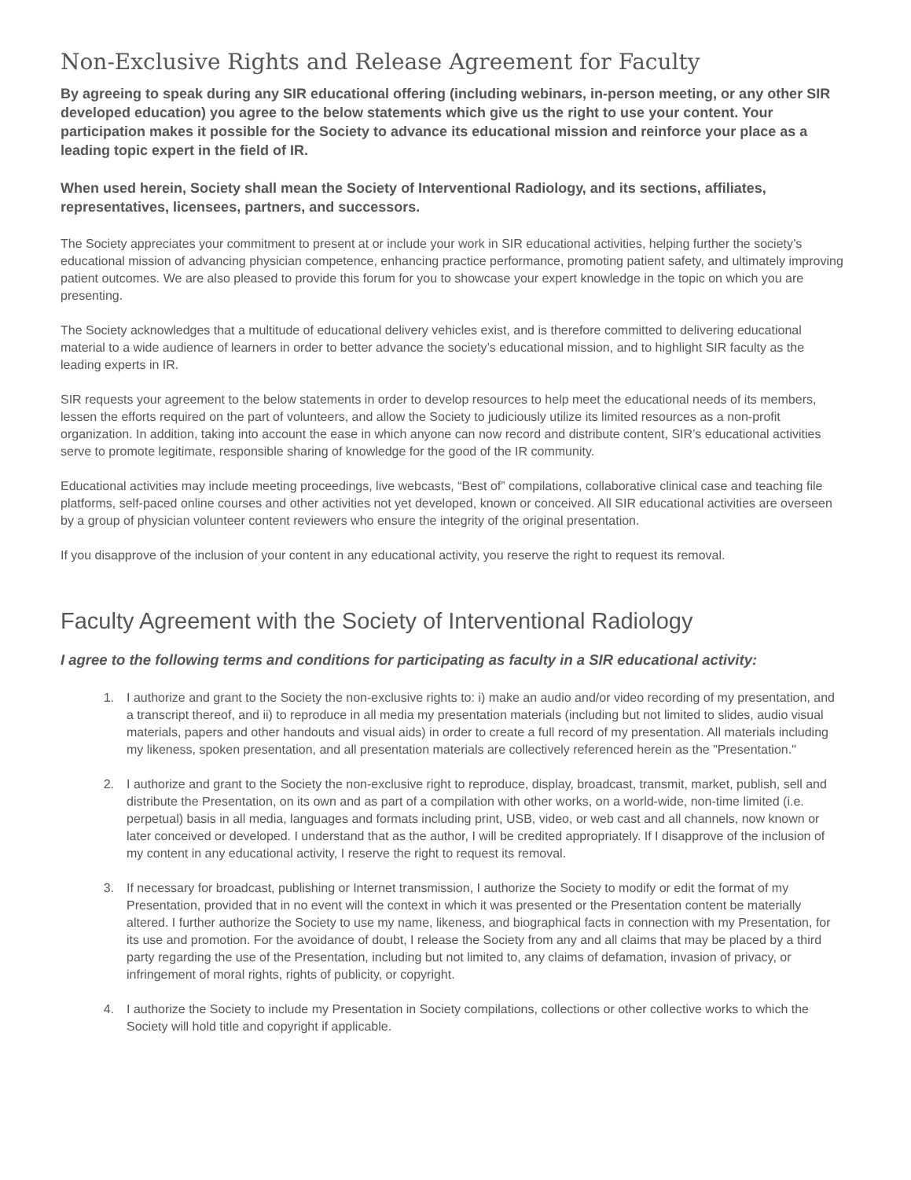Non-Exclusive Rights and Release Agreement for Faculty
By agreeing to speak during any SIR educational offering (including webinars, in-person meeting, or any other SIR developed education) you agree to the below statements which give us the right to use your content. Your participation makes it possible for the Society to advance its educational mission and reinforce your place as a leading topic expert in the field of IR.
When used herein, Society shall mean the Society of Interventional Radiology, and its sections, affiliates, representatives, licensees, partners, and successors.
The Society appreciates your commitment to present at or include your work in SIR educational activities, helping further the society’s educational mission of advancing physician competence, enhancing practice performance, promoting patient safety, and ultimately improving patient outcomes. We are also pleased to provide this forum for you to showcase your expert knowledge in the topic on which you are presenting.
The Society acknowledges that a multitude of educational delivery vehicles exist, and is therefore committed to delivering educational material to a wide audience of learners in order to better advance the society’s educational mission, and to highlight SIR faculty as the leading experts in IR.
SIR requests your agreement to the below statements in order to develop resources to help meet the educational needs of its members, lessen the efforts required on the part of volunteers, and allow the Society to judiciously utilize its limited resources as a non-profit organization. In addition, taking into account the ease in which anyone can now record and distribute content, SIR’s educational activities serve to promote legitimate, responsible sharing of knowledge for the good of the IR community.
Educational activities may include meeting proceedings, live webcasts, “Best of” compilations, collaborative clinical case and teaching file platforms, self-paced online courses and other activities not yet developed, known or conceived. All SIR educational activities are overseen by a group of physician volunteer content reviewers who ensure the integrity of the original presentation.
If you disapprove of the inclusion of your content in any educational activity, you reserve the right to request its removal.
Faculty Agreement with the Society of Interventional Radiology
I agree to the following terms and conditions for participating as faculty in a SIR educational activity:
1. I authorize and grant to the Society the non-exclusive rights to: i) make an audio and/or video recording of my presentation, and a transcript thereof, and ii) to reproduce in all media my presentation materials (including but not limited to slides, audio visual materials, papers and other handouts and visual aids) in order to create a full record of my presentation. All materials including my likeness, spoken presentation, and all presentation materials are collectively referenced herein as the "Presentation."
2. I authorize and grant to the Society the non-exclusive right to reproduce, display, broadcast, transmit, market, publish, sell and distribute the Presentation, on its own and as part of a compilation with other works, on a world-wide, non-time limited (i.e. perpetual) basis in all media, languages and formats including print, USB, video, or web cast and all channels, now known or later conceived or developed. I understand that as the author, I will be credited appropriately. If I disapprove of the inclusion of my content in any educational activity, I reserve the right to request its removal.
3. If necessary for broadcast, publishing or Internet transmission, I authorize the Society to modify or edit the format of my Presentation, provided that in no event will the context in which it was presented or the Presentation content be materially altered. I further authorize the Society to use my name, likeness, and biographical facts in connection with my Presentation, for its use and promotion. For the avoidance of doubt, I release the Society from any and all claims that may be placed by a third party regarding the use of the Presentation, including but not limited to, any claims of defamation, invasion of privacy, or infringement of moral rights, rights of publicity, or copyright.
4. I authorize the Society to include my Presentation in Society compilations, collections or other collective works to which the Society will hold title and copyright if applicable.